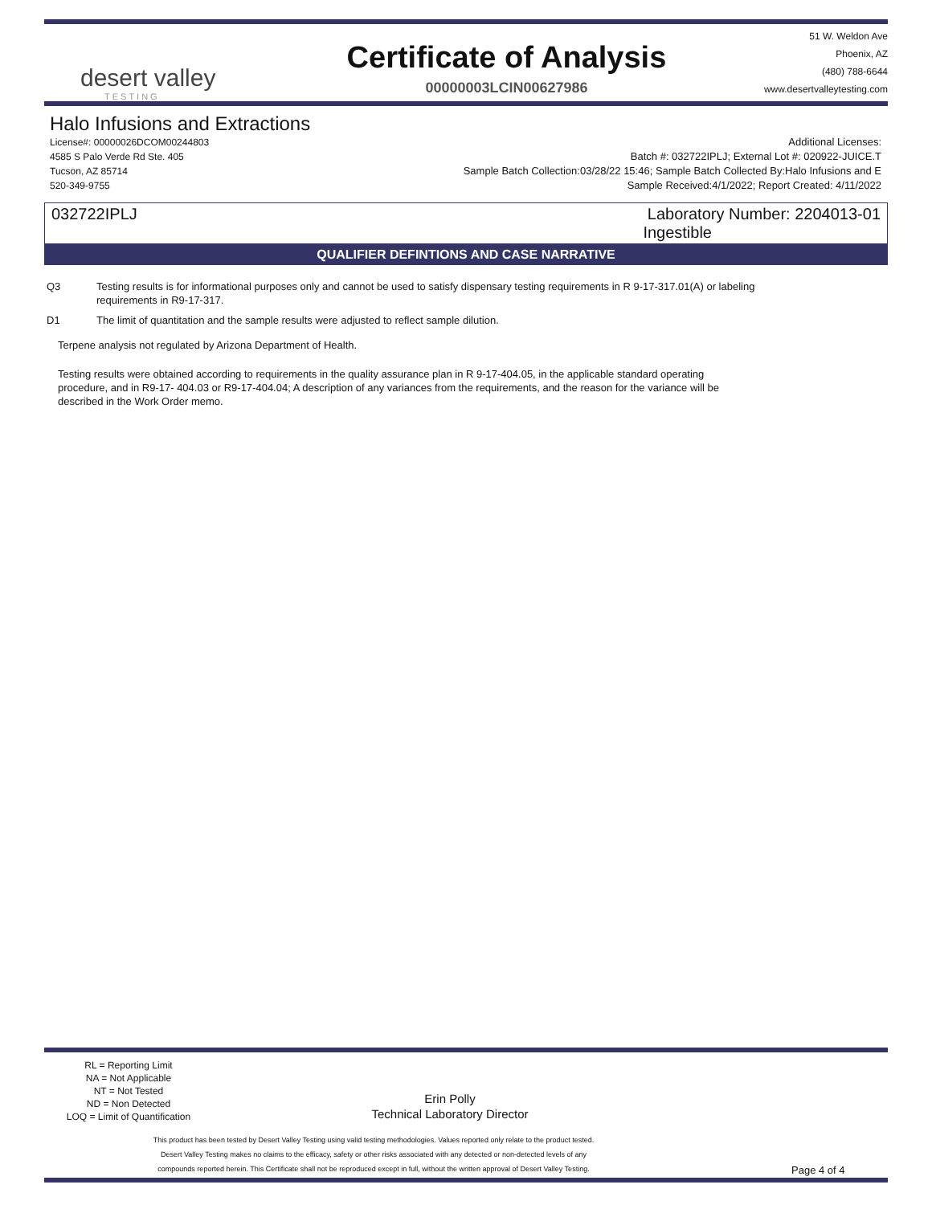desert valley
TESTING
Certificate of Analysis
00000003LCIN00627986
51 W. Weldon Ave
Phoenix, AZ
(480) 788-6644
www.desertvalleytesting.com
Halo Infusions and Extractions
License#: 00000026DCOM00244803
4585 S Palo Verde Rd Ste. 405
Tucson, AZ 85714
520-349-9755
Additional Licenses:
Batch #: 032722IPLJ; External Lot #: 020922-JUICE.T
Sample Batch Collection:03/28/22 15:46; Sample Batch Collected By:Halo Infusions and E
Sample Received:4/1/2022; Report Created: 4/11/2022
032722IPLJ Laboratory Number: 2204013-01
Ingestible
QUALIFIER DEFINTIONS AND CASE NARRATIVE
Q3 Testing results is for informational purposes only and cannot be used to satisfy dispensary testing requirements in R 9-17-317.01(A) or labeling
requirements in R9-17-317.
D1 The limit of quantitation and the sample results were adjusted to reflect sample dilution.
Terpene analysis not regulated by Arizona Department of Health.
Testing results were obtained according to requirements in the quality assurance plan in R 9-17-404.05, in the applicable standard operating
procedure, and in R9-17- 404.03 or R9-17-404.04; A description of any variances from the requirements, and the reason for the variance will be
described in the Work Order memo.
RL = Reporting Limit
NA = Not Applicable
NT = Not Tested
ND = Non Detected
LOQ = Limit of Quantification
Erin Polly
Technical Laboratory Director
This product has been tested by Desert Valley Testing using valid testing methodologies. Values reported only relate to the product tested.
Desert Valley Testing makes no claims to the efficacy, safety or other risks associated with any detected or non-detected levels of any
compounds reported herein. This Certificate shall not be reproduced except in full, without the written approval of Desert Valley Testing.
Page 4 of 4